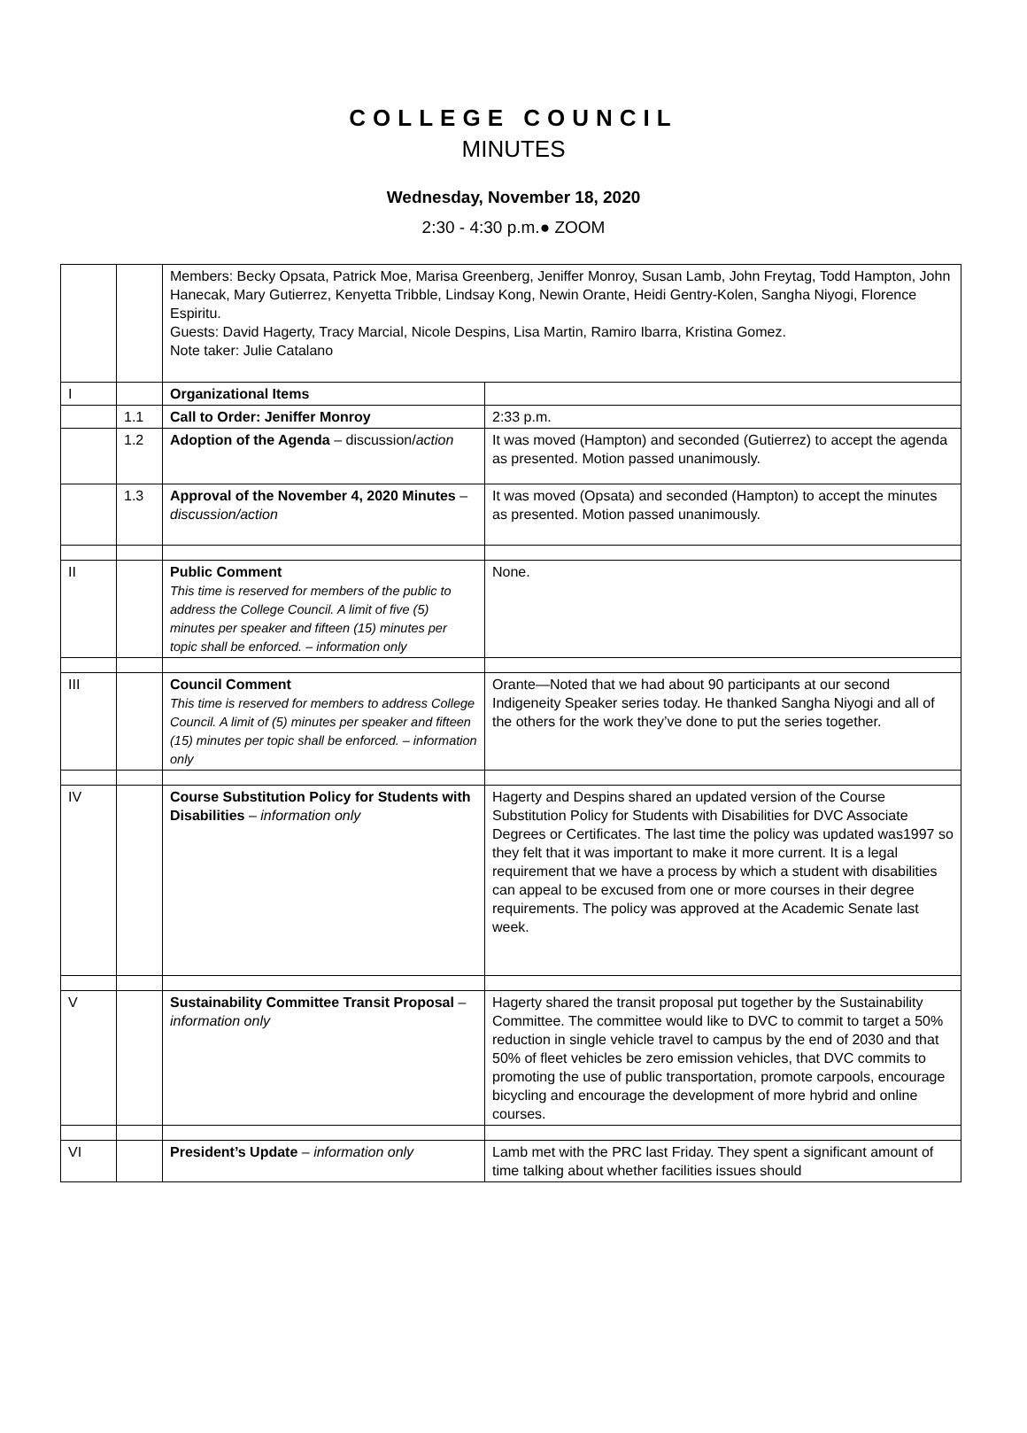COLLEGE COUNCIL
MINUTES
Wednesday, November 18, 2020
2:30 - 4:30 p.m.● ZOOM
| | | Members: Becky Opsata, Patrick Moe, Marisa Greenberg, Jeniffer Monroy, Susan Lamb, John Freytag, Todd Hampton, John Hanecak, Mary Gutierrez, Kenyetta Tribble, Lindsay Kong, Newin Orante, Heidi Gentry-Kolen, Sangha Niyogi, Florence Espiritu. Guests: David Hagerty, Tracy Marcial, Nicole Despins, Lisa Martin, Ramiro Ibarra, Kristina Gomez. Note taker: Julie Catalano | |
| I | | Organizational Items | |
| | 1.1 | Call to Order: Jeniffer Monroy | 2:33 p.m. |
| | 1.2 | Adoption of the Agenda – discussion/ action | It was moved (Hampton) and seconded (Gutierrez) to accept the agenda as presented. Motion passed unanimously. |
| | 1.3 | Approval of the November 4, 2020 Minutes – discussion/action | It was moved (Opsata) and seconded (Hampton) to accept the minutes as presented. Motion passed unanimously. |
| II | | Public Comment This time is reserved for members of the public to address the College Council. A limit of five (5) minutes per speaker and fifteen (15) minutes per topic shall be enforced. – information only | None. |
| III | | Council Comment This time is reserved for members to address College Council. A limit of (5) minutes per speaker and fifteen (15) minutes per topic shall be enforced. – information only | Orante—Noted that we had about 90 participants at our second Indigeneity Speaker series today. He thanked Sangha Niyogi and all of the others for the work they’ve done to put the series together. |
| IV | | Course Substitution Policy for Students with Disabilities – information only | Hagerty and Despins shared an updated version of the Course Substitution Policy for Students with Disabilities for DVC Associate Degrees or Certificates. The last time the policy was updated was1997 so they felt that it was important to make it more current. It is a legal requirement that we have a process by which a student with disabilities can appeal to be excused from one or more courses in their degree requirements. The policy was approved at the Academic Senate last week. |
| V | | Sustainability Committee Transit Proposal – information only | Hagerty shared the transit proposal put together by the Sustainability Committee. The committee would like to DVC to commit to target a 50% reduction in single vehicle travel to campus by the end of 2030 and that 50% of fleet vehicles be zero emission vehicles, that DVC commits to promoting the use of public transportation, promote carpools, encourage bicycling and encourage the development of more hybrid and online courses. |
| VI | | President’s Update – information only | Lamb met with the PRC last Friday. They spent a significant amount of time talking about whether facilities issues should |